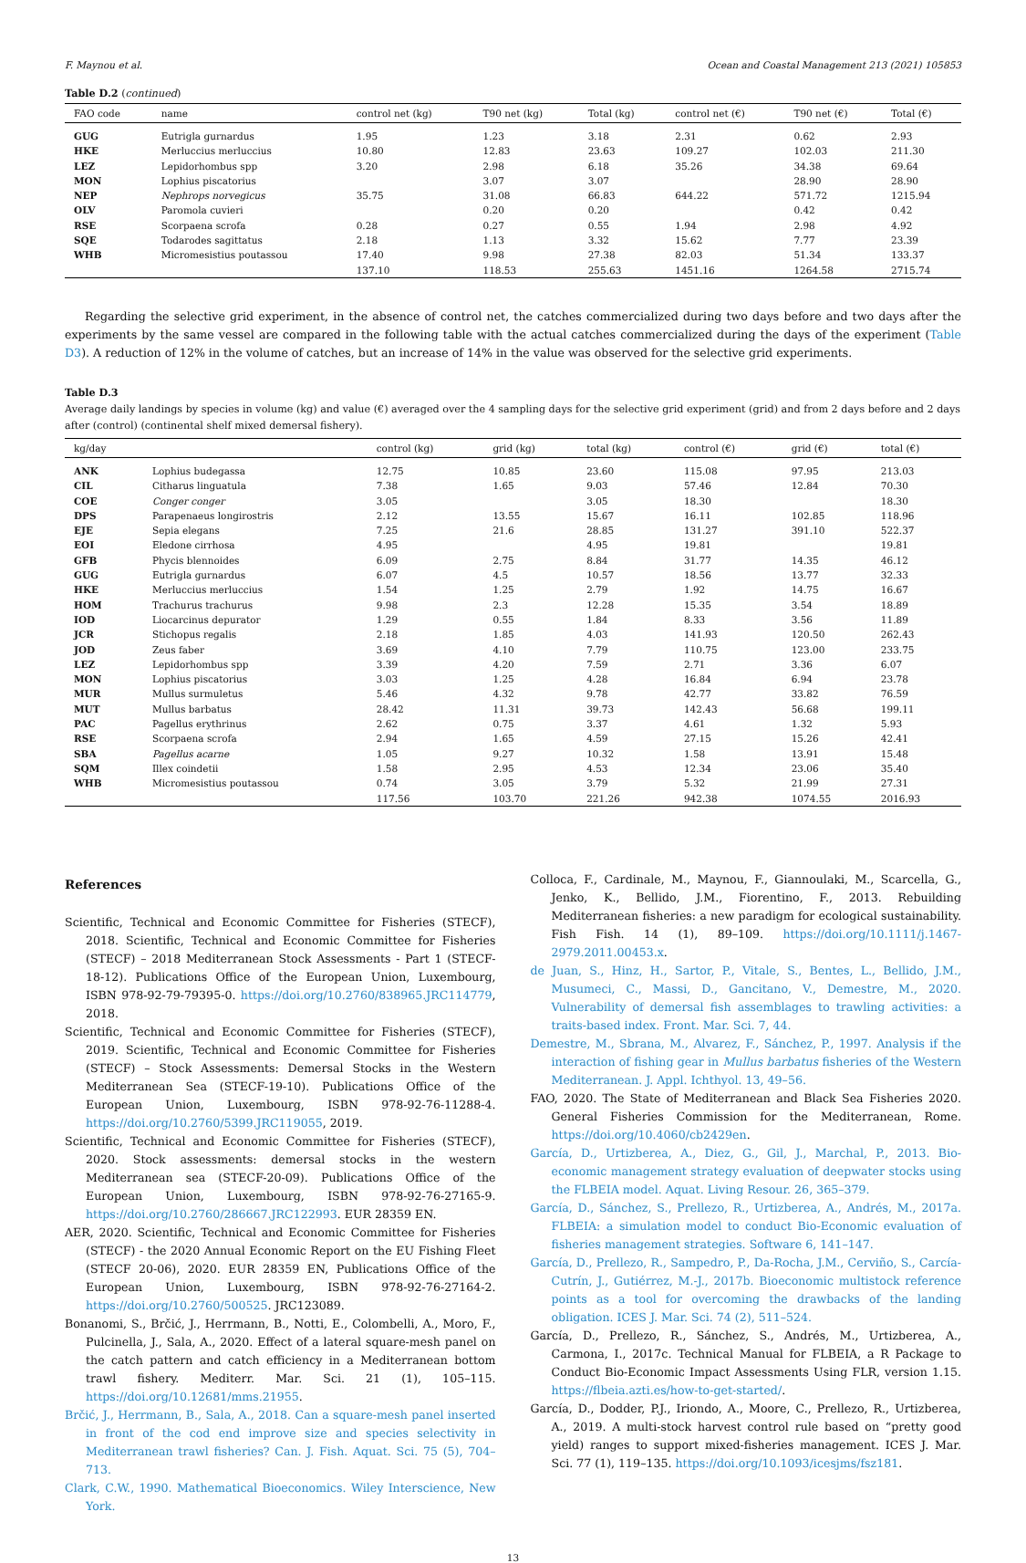F. Maynou et al. Ocean and Coastal Management 213 (2021) 105853
Table D.2 (continued)
| FAO code | name | control net (kg) | T90 net (kg) | Total (kg) | control net (€) | T90 net (€) | Total (€) |
| --- | --- | --- | --- | --- | --- | --- | --- |
| GUG | Eutrigla gurnardus | 1.95 | 1.23 | 3.18 | 2.31 | 0.62 | 2.93 |
| HKE | Merluccius merluccius | 10.80 | 12.83 | 23.63 | 109.27 | 102.03 | 211.30 |
| LEZ | Lepidorhombus spp | 3.20 | 2.98 | 6.18 | 35.26 | 34.38 | 69.64 |
| MON | Lophius piscatorius | | 3.07 | 3.07 | | 28.90 | 28.90 |
| NEP | Nephrops norvegicus | 35.75 | 31.08 | 66.83 | 644.22 | 571.72 | 1215.94 |
| OLV | Paromola cuvieri | | 0.20 | 0.20 | | 0.42 | 0.42 |
| RSE | Scorpaena scrofa | 0.28 | 0.27 | 0.55 | 1.94 | 2.98 | 4.92 |
| SQE | Todarodes sagittatus | 2.18 | 1.13 | 3.32 | 15.62 | 7.77 | 23.39 |
| WHB | Micromesistius poutassou | 17.40 | 9.98 | 27.38 | 82.03 | 51.34 | 133.37 |
| | | 137.10 | 118.53 | 255.63 | 1451.16 | 1264.58 | 2715.74 |
Regarding the selective grid experiment, in the absence of control net, the catches commercialized during two days before and two days after the experiments by the same vessel are compared in the following table with the actual catches commercialized during the days of the experiment (Table D3). A reduction of 12% in the volume of catches, but an increase of 14% in the value was observed for the selective grid experiments.
Table D.3
Average daily landings by species in volume (kg) and value (€) averaged over the 4 sampling days for the selective grid experiment (grid) and from 2 days before and 2 days after (control) (continental shelf mixed demersal fishery).
| kg/day | | control (kg) | grid (kg) | total (kg) | control (€) | grid (€) | total (€) |
| --- | --- | --- | --- | --- | --- | --- | --- |
| ANK | Lophius budegassa | 12.75 | 10.85 | 23.60 | 115.08 | 97.95 | 213.03 |
| CIL | Citharus linguatula | 7.38 | 1.65 | 9.03 | 57.46 | 12.84 | 70.30 |
| COE | Conger conger | 3.05 | | 3.05 | 18.30 | | 18.30 |
| DPS | Parapenaeus longirostris | 2.12 | 13.55 | 15.67 | 16.11 | 102.85 | 118.96 |
| EJE | Sepia elegans | 7.25 | 21.6 | 28.85 | 131.27 | 391.10 | 522.37 |
| EOI | Eledone cirrhosa | 4.95 | | 4.95 | 19.81 | | 19.81 |
| GFB | Phycis blennoides | 6.09 | 2.75 | 8.84 | 31.77 | 14.35 | 46.12 |
| GUG | Eutrigla gurnardus | 6.07 | 4.5 | 10.57 | 18.56 | 13.77 | 32.33 |
| HKE | Merluccius merluccius | 1.54 | 1.25 | 2.79 | 1.92 | 14.75 | 16.67 |
| HOM | Trachurus trachurus | 9.98 | 2.3 | 12.28 | 15.35 | 3.54 | 18.89 |
| IOD | Liocarcinus depurator | 1.29 | 0.55 | 1.84 | 8.33 | 3.56 | 11.89 |
| JCR | Stichopus regalis | 2.18 | 1.85 | 4.03 | 141.93 | 120.50 | 262.43 |
| JOD | Zeus faber | 3.69 | 4.10 | 7.79 | 110.75 | 123.00 | 233.75 |
| LEZ | Lepidorhombus spp | 3.39 | 4.20 | 7.59 | 2.71 | 3.36 | 6.07 |
| MON | Lophius piscatorius | 3.03 | 1.25 | 4.28 | 16.84 | 6.94 | 23.78 |
| MUR | Mullus surmuletus | 5.46 | 4.32 | 9.78 | 42.77 | 33.82 | 76.59 |
| MUT | Mullus barbatus | 28.42 | 11.31 | 39.73 | 142.43 | 56.68 | 199.11 |
| PAC | Pagellus erythrinus | 2.62 | 0.75 | 3.37 | 4.61 | 1.32 | 5.93 |
| RSE | Scorpaena scrofa | 2.94 | 1.65 | 4.59 | 27.15 | 15.26 | 42.41 |
| SBA | Pagellus acarne | 1.05 | 9.27 | 10.32 | 1.58 | 13.91 | 15.48 |
| SQM | Illex coindetii | 1.58 | 2.95 | 4.53 | 12.34 | 23.06 | 35.40 |
| WHB | Micromesistius poutassou | 0.74 | 3.05 | 3.79 | 5.32 | 21.99 | 27.31 |
| | | 117.56 | 103.70 | 221.26 | 942.38 | 1074.55 | 2016.93 |
References
Scientific, Technical and Economic Committee for Fisheries (STECF), 2018. Scientific, Technical and Economic Committee for Fisheries (STECF) – 2018 Mediterranean Stock Assessments - Part 1 (STECF-18-12). Publications Office of the European Union, Luxembourg, ISBN 978-92-79-79395-0. https://doi.org/10.2760/838965.JRC114779, 2018.
Scientific, Technical and Economic Committee for Fisheries (STECF), 2019. Scientific, Technical and Economic Committee for Fisheries (STECF) – Stock Assessments: Demersal Stocks in the Western Mediterranean Sea (STECF-19-10). Publications Office of the European Union, Luxembourg, ISBN 978-92-76-11288-4. https://doi.org/10.2760/5399.JRC119055, 2019.
Scientific, Technical and Economic Committee for Fisheries (STECF), 2020. Stock assessments: demersal stocks in the western Mediterranean sea (STECF-20-09). Publications Office of the European Union, Luxembourg, ISBN 978-92-76-27165-9. https://doi.org/10.2760/286667.JRC122993. EUR 28359 EN.
AER, 2020. Scientific, Technical and Economic Committee for Fisheries (STECF) - the 2020 Annual Economic Report on the EU Fishing Fleet (STECF 20-06), 2020. EUR 28359 EN, Publications Office of the European Union, Luxembourg, ISBN 978-92-76-27164-2. https://doi.org/10.2760/500525. JRC123089.
Bonanomi, S., Brčić, J., Herrmann, B., Notti, E., Colombelli, A., Moro, F., Pulcinella, J., Sala, A., 2020. Effect of a lateral square-mesh panel on the catch pattern and catch efficiency in a Mediterranean bottom trawl fishery. Mediterr. Mar. Sci. 21 (1), 105–115. https://doi.org/10.12681/mms.21955.
Brčić, J., Herrmann, B., Sala, A., 2018. Can a square-mesh panel inserted in front of the cod end improve size and species selectivity in Mediterranean trawl fisheries? Can. J. Fish. Aquat. Sci. 75 (5), 704–713.
Clark, C.W., 1990. Mathematical Bioeconomics. Wiley Interscience, New York.
Colloca, F., Cardinale, M., Maynou, F., Giannoulaki, M., Scarcella, G., Jenko, K., Bellido, J.M., Fiorentino, F., 2013. Rebuilding Mediterranean fisheries: a new paradigm for ecological sustainability. Fish Fish. 14 (1), 89–109. https://doi.org/10.1111/j.1467-2979.2011.00453.x.
de Juan, S., Hinz, H., Sartor, P., Vitale, S., Bentes, L., Bellido, J.M., Musumeci, C., Massi, D., Gancitano, V., Demestre, M., 2020. Vulnerability of demersal fish assemblages to trawling activities: a traits-based index. Front. Mar. Sci. 7, 44.
Demestre, M., Sbrana, M., Alvarez, F., Sánchez, P., 1997. Analysis if the interaction of fishing gear in Mullus barbatus fisheries of the Western Mediterranean. J. Appl. Ichthyol. 13, 49–56.
FAO, 2020. The State of Mediterranean and Black Sea Fisheries 2020. General Fisheries Commission for the Mediterranean, Rome. https://doi.org/10.4060/cb2429en.
García, D., Urtizberea, A., Diez, G., Gil, J., Marchal, P., 2013. Bio-economic management strategy evaluation of deepwater stocks using the FLBEIA model. Aquat. Living Resour. 26, 365–379.
García, D., Sánchez, S., Prellezo, R., Urtizberea, A., Andrés, M., 2017a. FLBEIA: a simulation model to conduct Bio-Economic evaluation of fisheries management strategies. Software 6, 141–147.
García, D., Prellezo, R., Sampedro, P., Da-Rocha, J.M., Cerviño, S., Carcía-Cutrín, J., Gutiérrez, M.-J., 2017b. Bioeconomic multistock reference points as a tool for overcoming the drawbacks of the landing obligation. ICES J. Mar. Sci. 74 (2), 511–524.
García, D., Prellezo, R., Sánchez, S., Andrés, M., Urtizberea, A., Carmona, I., 2017c. Technical Manual for FLBEIA, a R Package to Conduct Bio-Economic Impact Assessments Using FLR, version 1.15. https://flbeia.azti.es/how-to-get-started/.
García, D., Dodder, P.J., Iriondo, A., Moore, C., Prellezo, R., Urtizberea, A., 2019. A multi-stock harvest control rule based on “pretty good yield) ranges to support mixed-fisheries management. ICES J. Mar. Sci. 77 (1), 119–135. https://doi.org/10.1093/icesjms/fsz181.
13